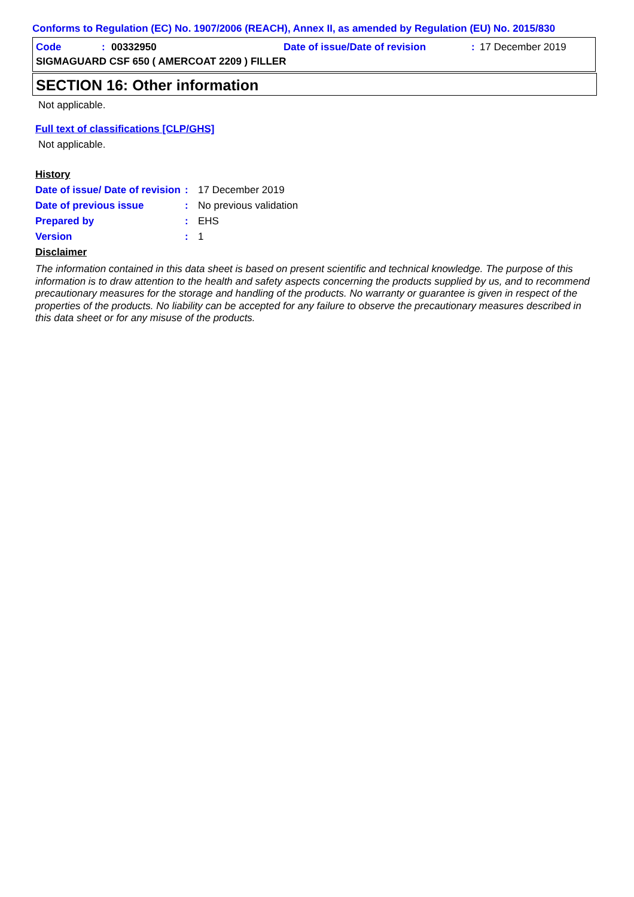Conforms to Regulation (EC) No. 1907/2006 (REACH), Annex II, as amended by Regulation (EU) No. 2015/830
Code: 00332950 Date of issue/Date of revision: 17 December 2019
SIGMAGUARD CSF 650 ( AMERCOAT 2209 ) FILLER
SECTION 16: Other information
Not applicable.
Full text of classifications [CLP/GHS]
Not applicable.
History
Date of issue/ Date of revision: 17 December 2019
Date of previous issue: No previous validation
Prepared by: EHS
Version: 1
Disclaimer
The information contained in this data sheet is based on present scientific and technical knowledge. The purpose of this information is to draw attention to the health and safety aspects concerning the products supplied by us, and to recommend precautionary measures for the storage and handling of the products. No warranty or guarantee is given in respect of the properties of the products. No liability can be accepted for any failure to observe the precautionary measures described in this data sheet or for any misuse of the products.